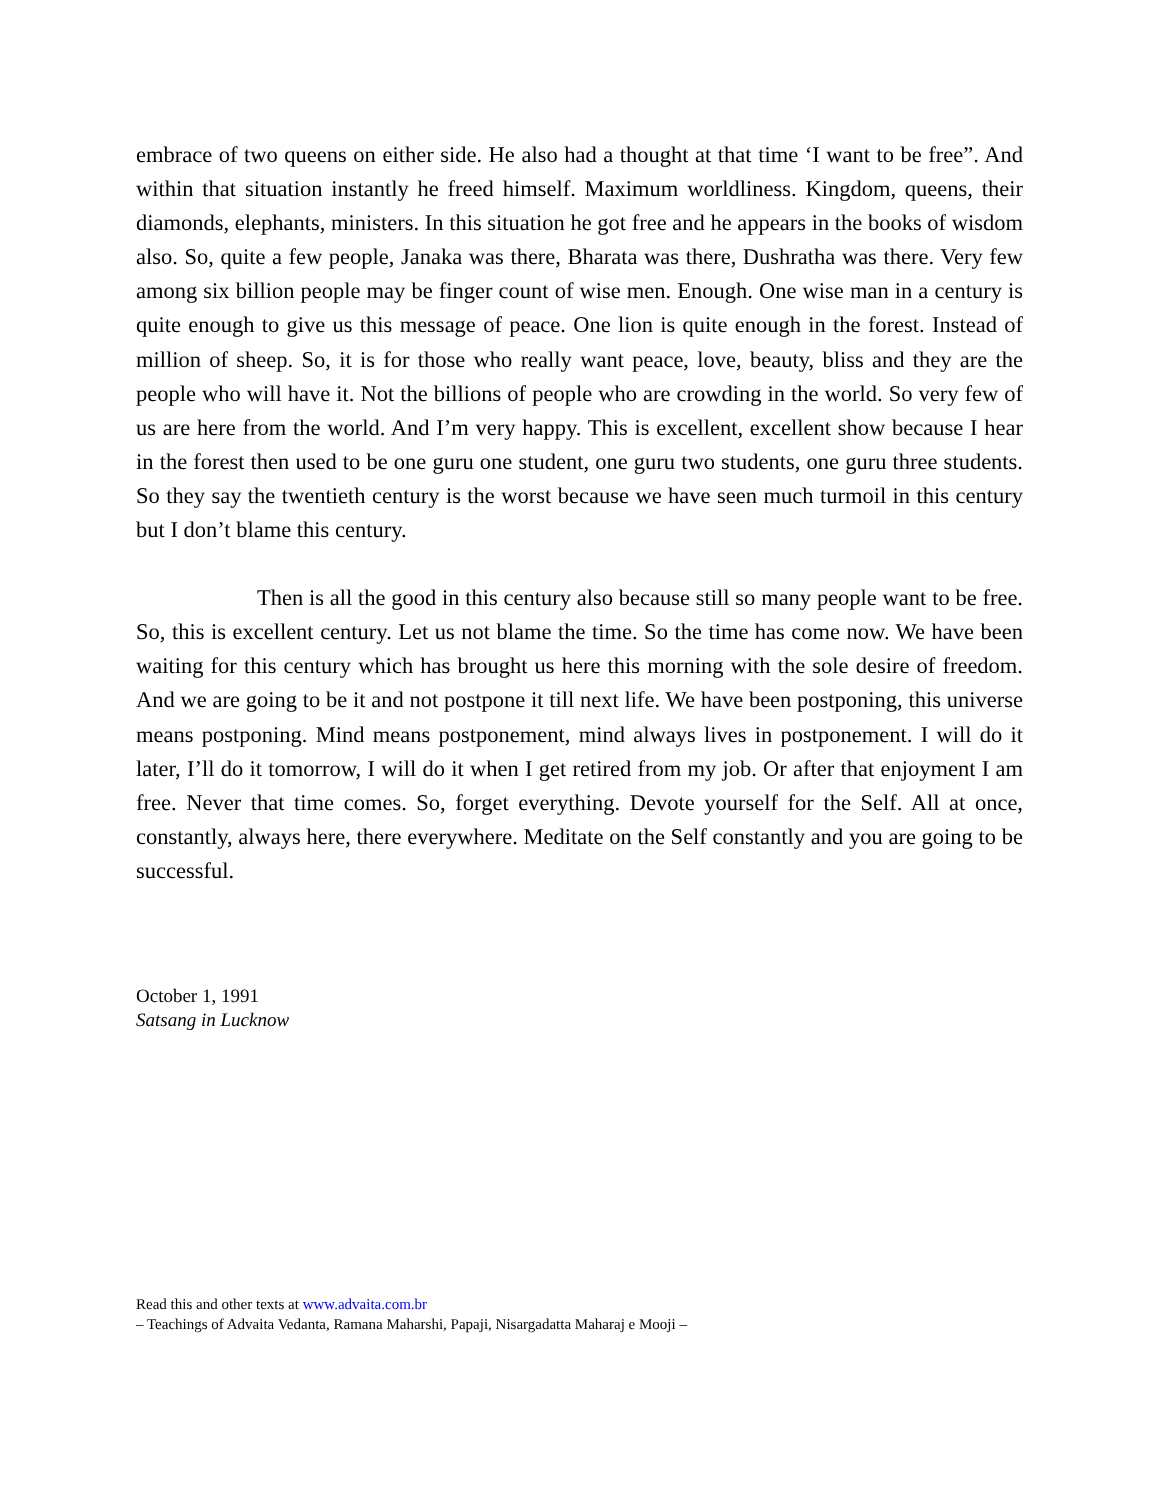embrace of two queens on either side. He also had a thought at that time ‘I want to be free”. And within that situation instantly he freed himself. Maximum worldliness. Kingdom, queens, their diamonds, elephants, ministers. In this situation he got free and he appears in the books of wisdom also. So, quite a few people, Janaka was there, Bharata was there, Dushratha was there. Very few among six billion people may be finger count of wise men. Enough. One wise man in a century is quite enough to give us this message of peace. One lion is quite enough in the forest. Instead of million of sheep. So, it is for those who really want peace, love, beauty, bliss and they are the people who will have it. Not the billions of people who are crowding in the world. So very few of us are here from the world. And I’m very happy. This is excellent, excellent show because I hear in the forest then used to be one guru one student, one guru two students, one guru three students. So they say the twentieth century is the worst because we have seen much turmoil in this century but I don’t blame this century.
Then is all the good in this century also because still so many people want to be free. So, this is excellent century. Let us not blame the time. So the time has come now. We have been waiting for this century which has brought us here this morning with the sole desire of freedom. And we are going to be it and not postpone it till next life. We have been postponing, this universe means postponing. Mind means postponement, mind always lives in postponement. I will do it later, I’ll do it tomorrow, I will do it when I get retired from my job. Or after that enjoyment I am free. Never that time comes. So, forget everything. Devote yourself for the Self. All at once, constantly, always here, there everywhere. Meditate on the Self constantly and you are going to be successful.
October 1, 1991
Satsang in Lucknow
Read this and other texts at www.advaita.com.br
– Teachings of Advaita Vedanta, Ramana Maharshi, Papaji, Nisargadatta Maharaj e Mooji –